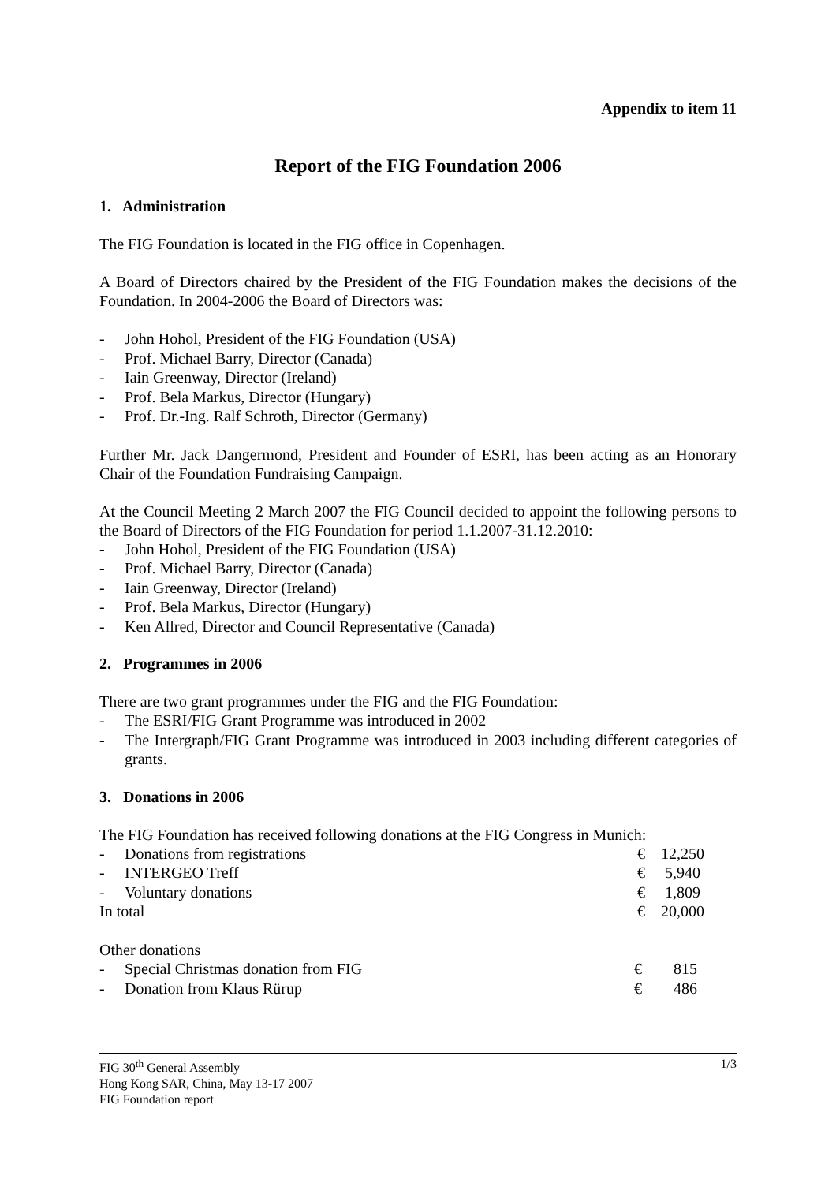Appendix to item 11
Report of the FIG Foundation 2006
1. Administration
The FIG Foundation is located in the FIG office in Copenhagen.
A Board of Directors chaired by the President of the FIG Foundation makes the decisions of the Foundation. In 2004-2006 the Board of Directors was:
- John Hohol, President of the FIG Foundation (USA)
- Prof. Michael Barry, Director (Canada)
- Iain Greenway, Director (Ireland)
- Prof. Bela Markus, Director (Hungary)
- Prof. Dr.-Ing. Ralf Schroth, Director (Germany)
Further Mr. Jack Dangermond, President and Founder of ESRI, has been acting as an Honorary Chair of the Foundation Fundraising Campaign.
At the Council Meeting 2 March 2007 the FIG Council decided to appoint the following persons to the Board of Directors of the FIG Foundation for period 1.1.2007-31.12.2010:
- John Hohol, President of the FIG Foundation (USA)
- Prof. Michael Barry, Director (Canada)
- Iain Greenway, Director (Ireland)
- Prof. Bela Markus, Director (Hungary)
- Ken Allred, Director and Council Representative (Canada)
2. Programmes in 2006
There are two grant programmes under the FIG and the FIG Foundation:
- The ESRI/FIG Grant Programme was introduced in 2002
- The Intergraph/FIG Grant Programme was introduced in 2003 including different categories of grants.
3. Donations in 2006
The FIG Foundation has received following donations at the FIG Congress in Munich:
- Donations from registrations € 12,250
- INTERGEO Treff € 5,940
- Voluntary donations € 1,809
In total € 20,000
Other donations
- Special Christmas donation from FIG € 815
- Donation from Klaus Rürup € 486
FIG 30<sup>th</sup> General Assembly
Hong Kong SAR, China, May 13-17 2007
FIG Foundation report
1/3